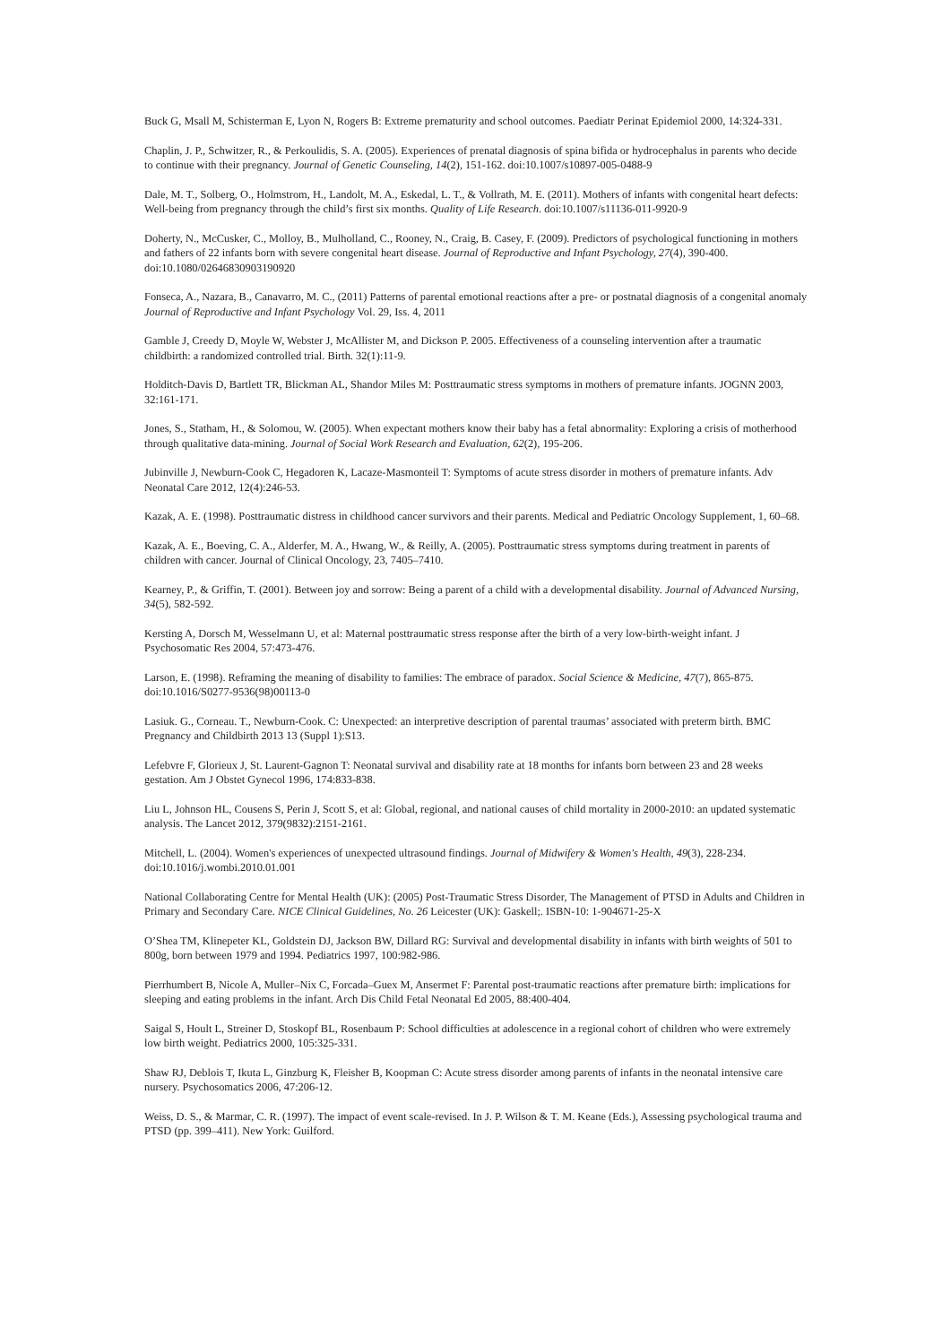Buck G, Msall M, Schisterman E, Lyon N, Rogers B: Extreme prematurity and school outcomes. Paediatr Perinat Epidemiol 2000, 14:324-331.
Chaplin, J. P., Schwitzer, R., & Perkoulidis, S. A. (2005). Experiences of prenatal diagnosis of spina bifida or hydrocephalus in parents who decide to continue with their pregnancy. Journal of Genetic Counseling, 14(2), 151-162. doi:10.1007/s10897-005-0488-9
Dale, M. T., Solberg, O., Holmstrom, H., Landolt, M. A., Eskedal, L. T., & Vollrath, M. E. (2011). Mothers of infants with congenital heart defects: Well-being from pregnancy through the child’s first six months. Quality of Life Research. doi:10.1007/s11136-011-9920-9
Doherty, N., McCusker, C., Molloy, B., Mulholland, C., Rooney, N., Craig, B. Casey, F. (2009). Predictors of psychological functioning in mothers and fathers of 22 infants born with severe congenital heart disease. Journal of Reproductive and Infant Psychology, 27(4), 390-400. doi:10.1080/02646830903190920
Fonseca, A., Nazara, B., Canavarro, M. C., (2011) Patterns of parental emotional reactions after a pre- or postnatal diagnosis of a congenital anomaly Journal of Reproductive and Infant Psychology Vol. 29, Iss. 4, 2011
Gamble J, Creedy D, Moyle W, Webster J, McAllister M, and Dickson P. 2005. Effectiveness of a counseling intervention after a traumatic childbirth: a randomized controlled trial. Birth. 32(1):11-9.
Holditch-Davis D, Bartlett TR, Blickman AL, Shandor Miles M: Posttraumatic stress symptoms in mothers of premature infants. JOGNN 2003, 32:161-171.
Jones, S., Statham, H., & Solomou, W. (2005). When expectant mothers know their baby has a fetal abnormality: Exploring a crisis of motherhood through qualitative data-mining. Journal of Social Work Research and Evaluation, 62(2), 195-206.
Jubinville J, Newburn-Cook C, Hegadoren K, Lacaze-Masmonteil T: Symptoms of acute stress disorder in mothers of premature infants. Adv Neonatal Care 2012, 12(4):246-53.
Kazak, A. E. (1998). Posttraumatic distress in childhood cancer survivors and their parents. Medical and Pediatric Oncology Supplement, 1, 60–68.
Kazak, A. E., Boeving, C. A., Alderfer, M. A., Hwang, W., & Reilly, A. (2005). Posttraumatic stress symptoms during treatment in parents of children with cancer. Journal of Clinical Oncology, 23, 7405–7410.
Kearney, P., & Griffin, T. (2001). Between joy and sorrow: Being a parent of a child with a developmental disability. Journal of Advanced Nursing, 34(5), 582-592.
Kersting A, Dorsch M, Wesselmann U, et al: Maternal posttraumatic stress response after the birth of a very low-birth-weight infant. J Psychosomatic Res 2004, 57:473-476.
Larson, E. (1998). Reframing the meaning of disability to families: The embrace of paradox. Social Science & Medicine, 47(7), 865-875. doi:10.1016/S0277-9536(98)00113-0
Lasiuk. G., Corneau. T., Newburn-Cook. C: Unexpected: an interpretive description of parental traumas’ associated with preterm birth. BMC Pregnancy and Childbirth 2013 13 (Suppl 1):S13.
Lefebvre F, Glorieux J, St. Laurent-Gagnon T: Neonatal survival and disability rate at 18 months for infants born between 23 and 28 weeks gestation. Am J Obstet Gynecol 1996, 174:833-838.
Liu L, Johnson HL, Cousens S, Perin J, Scott S, et al: Global, regional, and national causes of child mortality in 2000-2010: an updated systematic analysis. The Lancet 2012, 379(9832):2151-2161.
Mitchell, L. (2004). Women's experiences of unexpected ultrasound findings. Journal of Midwifery & Women's Health, 49(3), 228-234. doi:10.1016/j.wombi.2010.01.001
National Collaborating Centre for Mental Health (UK): (2005) Post-Traumatic Stress Disorder, The Management of PTSD in Adults and Children in Primary and Secondary Care. NICE Clinical Guidelines, No. 26 Leicester (UK): Gaskell;. ISBN-10: 1-904671-25-X
O’Shea TM, Klinepeter KL, Goldstein DJ, Jackson BW, Dillard RG: Survival and developmental disability in infants with birth weights of 501 to 800g, born between 1979 and 1994. Pediatrics 1997, 100:982-986.
Pierrhumbert B, Nicole A, Muller–Nix C, Forcada–Guex M, Ansermet F: Parental post-traumatic reactions after premature birth: implications for sleeping and eating problems in the infant. Arch Dis Child Fetal Neonatal Ed 2005, 88:400-404.
Saigal S, Hoult L, Streiner D, Stoskopf BL, Rosenbaum P: School difficulties at adolescence in a regional cohort of children who were extremely low birth weight. Pediatrics 2000, 105:325-331.
Shaw RJ, Deblois T, Ikuta L, Ginzburg K, Fleisher B, Koopman C: Acute stress disorder among parents of infants in the neonatal intensive care nursery. Psychosomatics 2006, 47:206-12.
Weiss, D. S., & Marmar, C. R. (1997). The impact of event scale-revised. In J. P. Wilson & T. M. Keane (Eds.), Assessing psychological trauma and PTSD (pp. 399–411). New York: Guilford.